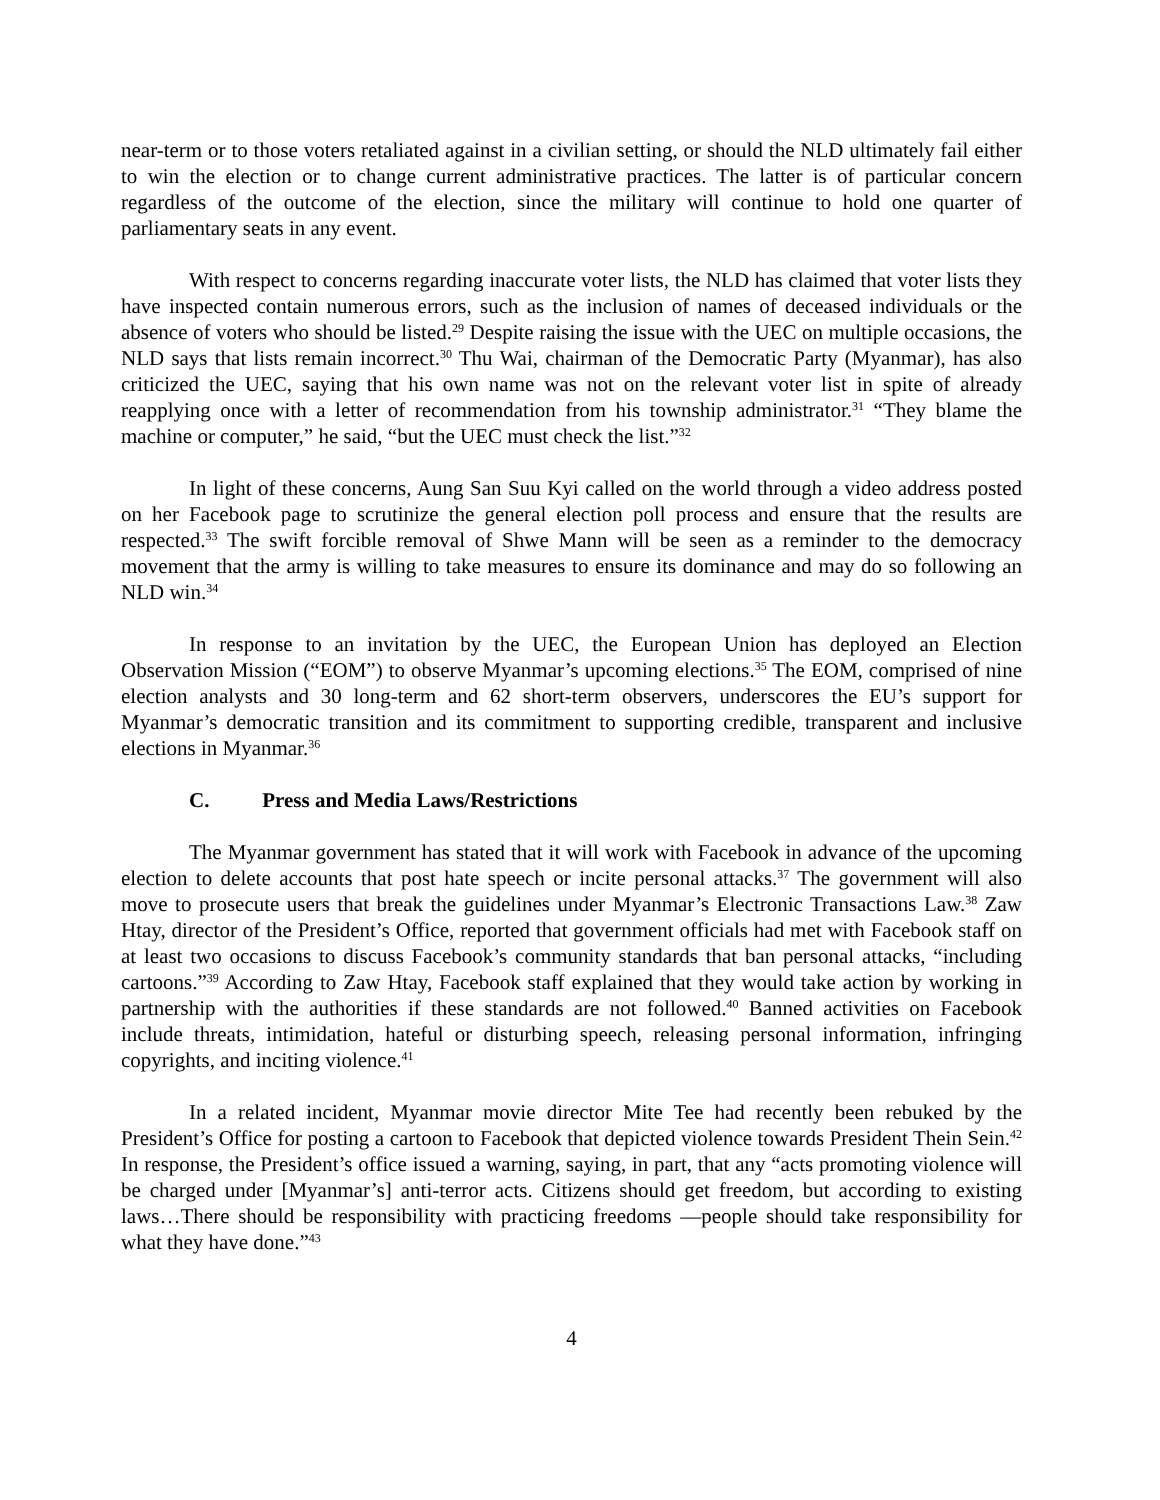near-term or to those voters retaliated against in a civilian setting, or should the NLD ultimately fail either to win the election or to change current administrative practices. The latter is of particular concern regardless of the outcome of the election, since the military will continue to hold one quarter of parliamentary seats in any event.
With respect to concerns regarding inaccurate voter lists, the NLD has claimed that voter lists they have inspected contain numerous errors, such as the inclusion of names of deceased individuals or the absence of voters who should be listed.<sup>29</sup> Despite raising the issue with the UEC on multiple occasions, the NLD says that lists remain incorrect.<sup>30</sup> Thu Wai, chairman of the Democratic Party (Myanmar), has also criticized the UEC, saying that his own name was not on the relevant voter list in spite of already reapplying once with a letter of recommendation from his township administrator.<sup>31</sup> “They blame the machine or computer,” he said, “but the UEC must check the list.”<sup>32</sup>
In light of these concerns, Aung San Suu Kyi called on the world through a video address posted on her Facebook page to scrutinize the general election poll process and ensure that the results are respected.<sup>33</sup> The swift forcible removal of Shwe Mann will be seen as a reminder to the democracy movement that the army is willing to take measures to ensure its dominance and may do so following an NLD win.<sup>34</sup>
In response to an invitation by the UEC, the European Union has deployed an Election Observation Mission (“EOM”) to observe Myanmar’s upcoming elections.<sup>35</sup> The EOM, comprised of nine election analysts and 30 long-term and 62 short-term observers, underscores the EU’s support for Myanmar’s democratic transition and its commitment to supporting credible, transparent and inclusive elections in Myanmar.<sup>36</sup>
C. Press and Media Laws/Restrictions
The Myanmar government has stated that it will work with Facebook in advance of the upcoming election to delete accounts that post hate speech or incite personal attacks.<sup>37</sup> The government will also move to prosecute users that break the guidelines under Myanmar’s Electronic Transactions Law.<sup>38</sup> Zaw Htay, director of the President’s Office, reported that government officials had met with Facebook staff on at least two occasions to discuss Facebook’s community standards that ban personal attacks, “including cartoons.”<sup>39</sup> According to Zaw Htay, Facebook staff explained that they would take action by working in partnership with the authorities if these standards are not followed.<sup>40</sup> Banned activities on Facebook include threats, intimidation, hateful or disturbing speech, releasing personal information, infringing copyrights, and inciting violence.<sup>41</sup>
In a related incident, Myanmar movie director Mite Tee had recently been rebuked by the President’s Office for posting a cartoon to Facebook that depicted violence towards President Thein Sein.<sup>42</sup> In response, the President’s office issued a warning, saying, in part, that any “acts promoting violence will be charged under [Myanmar’s] anti-terror acts. Citizens should get freedom, but according to existing laws…There should be responsibility with practicing freedoms —people should take responsibility for what they have done.”<sup>43</sup>
4